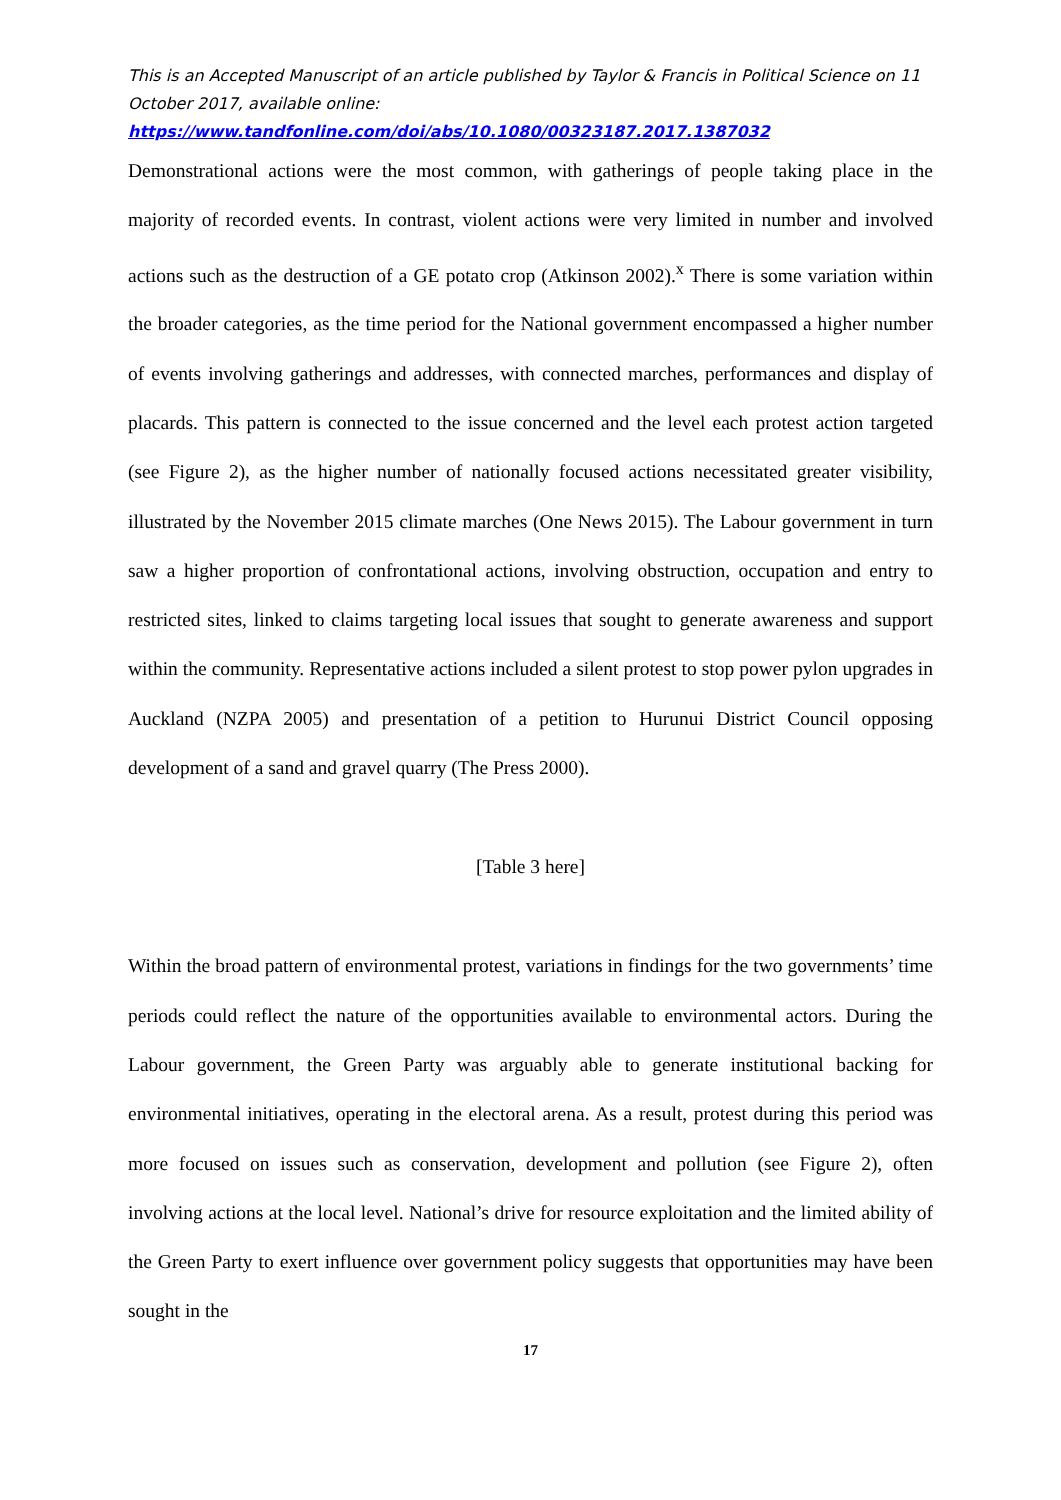This is an Accepted Manuscript of an article published by Taylor & Francis in Political Science on 11 October 2017, available online:
https://www.tandfonline.com/doi/abs/10.1080/00323187.2017.1387032
Demonstrational actions were the most common, with gatherings of people taking place in the majority of recorded events. In contrast, violent actions were very limited in number and involved actions such as the destruction of a GE potato crop (Atkinson 2002).<sup>x</sup> There is some variation within the broader categories, as the time period for the National government encompassed a higher number of events involving gatherings and addresses, with connected marches, performances and display of placards. This pattern is connected to the issue concerned and the level each protest action targeted (see Figure 2), as the higher number of nationally focused actions necessitated greater visibility, illustrated by the November 2015 climate marches (One News 2015). The Labour government in turn saw a higher proportion of confrontational actions, involving obstruction, occupation and entry to restricted sites, linked to claims targeting local issues that sought to generate awareness and support within the community. Representative actions included a silent protest to stop power pylon upgrades in Auckland (NZPA 2005) and presentation of a petition to Hurunui District Council opposing development of a sand and gravel quarry (The Press 2000).
[Table 3 here]
Within the broad pattern of environmental protest, variations in findings for the two governments’ time periods could reflect the nature of the opportunities available to environmental actors. During the Labour government, the Green Party was arguably able to generate institutional backing for environmental initiatives, operating in the electoral arena. As a result, protest during this period was more focused on issues such as conservation, development and pollution (see Figure 2), often involving actions at the local level. National’s drive for resource exploitation and the limited ability of the Green Party to exert influence over government policy suggests that opportunities may have been sought in the
17